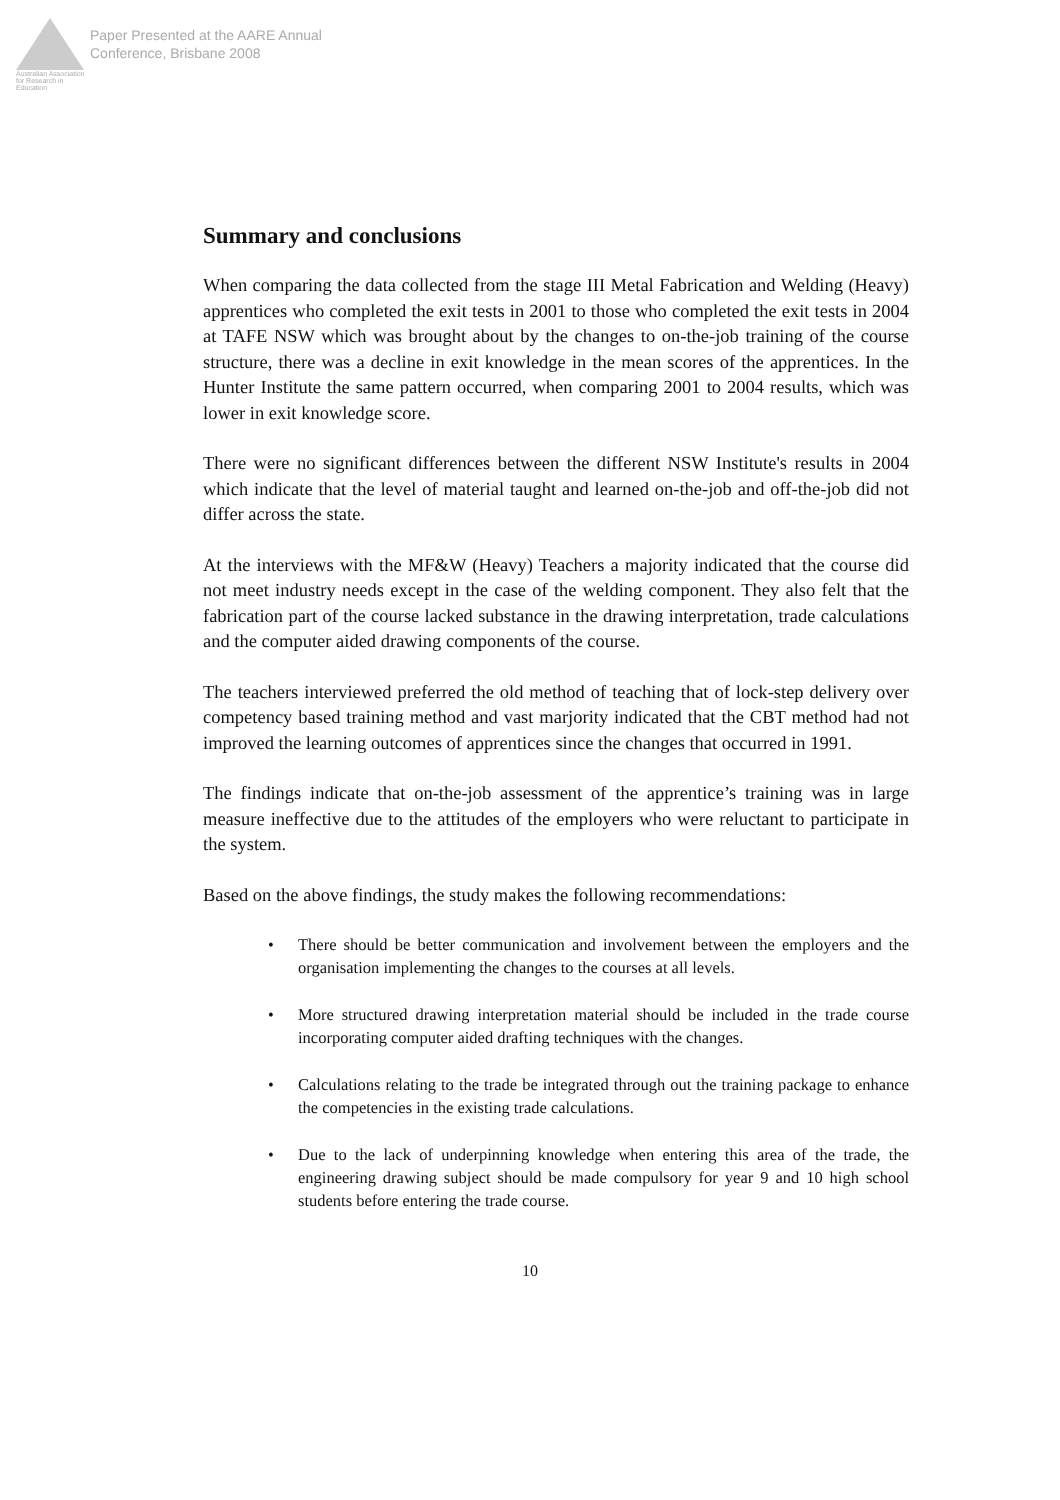Australian Association for Research in Education
Paper Presented at the AARE Annual
Conference, Brisbane 2008
Summary and conclusions
When comparing the data collected from the stage III Metal Fabrication and Welding (Heavy) apprentices who completed the exit tests in 2001 to those who completed the exit tests in 2004 at TAFE NSW which was brought about by the changes to on-the-job training of the course structure, there was a decline in exit knowledge in the mean scores of the apprentices. In the Hunter Institute the same pattern occurred, when comparing 2001 to 2004 results, which was lower in exit knowledge score.
There were no significant differences between the different NSW Institute's results in 2004 which indicate that the level of material taught and learned on-the-job and off-the-job did not differ across the state.
At the interviews with the MF&W (Heavy) Teachers a majority indicated that the course did not meet industry needs except in the case of the welding component. They also felt that the fabrication part of the course lacked substance in the drawing interpretation, trade calculations and the computer aided drawing components of the course.
The teachers interviewed preferred the old method of teaching that of lock-step delivery over competency based training method and vast marjority indicated that the CBT method had not improved the learning outcomes of apprentices since the changes that occurred in 1991.
The findings indicate that on-the-job assessment of the apprentice’s training was in large measure ineffective due to the attitudes of the employers who were reluctant to participate in the system.
Based on the above findings, the study makes the following recommendations:
• There should be better communication and involvement between the employers and the organisation implementing the changes to the courses at all levels.
• More structured drawing interpretation material should be included in the trade course incorporating computer aided drafting techniques with the changes.
• Calculations relating to the trade be integrated through out the training package to enhance the competencies in the existing trade calculations.
• Due to the lack of underpinning knowledge when entering this area of the trade, the engineering drawing subject should be made compulsory for year 9 and 10 high school students before entering the trade course.
10